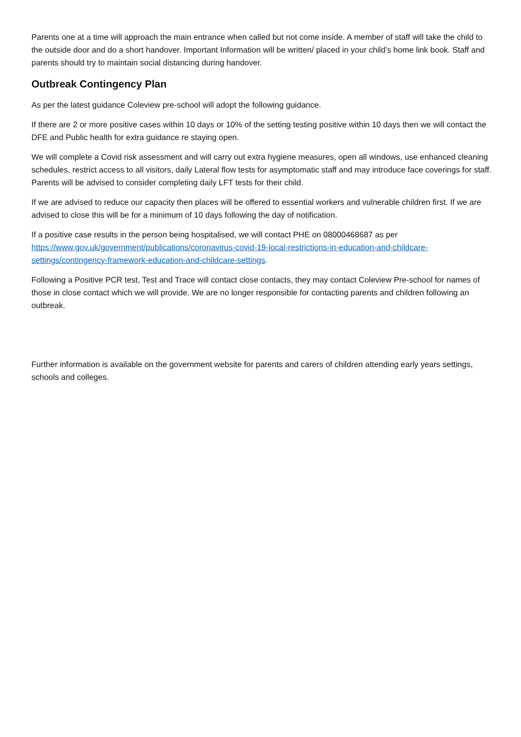Parents one at a time will approach the main entrance when called but not come inside. A member of staff will take the child to the outside door and do a short handover. Important Information will be written/ placed in your child’s home link book. Staff and parents should try to maintain social distancing during handover.
Outbreak Contingency Plan
As per the latest guidance Coleview pre-school will adopt the following guidance.
If there are 2 or more positive cases within 10 days or 10% of the setting testing positive within 10 days then we will contact the DFE and Public health for extra guidance re staying open.
We will complete a Covid risk assessment and will carry out extra hygiene measures, open all windows, use enhanced cleaning schedules, restrict access to all visitors, daily Lateral flow tests for asymptomatic staff and may introduce face coverings for staff. Parents will be advised to consider completing daily LFT tests for their child.
If we are advised to reduce our capacity then places will be offered to essential workers and vulnerable children first. If we are advised to close this will be for a minimum of 10 days following the day of notification.
If a positive case results in the person being hospitalised, we will contact PHE on 08000468687 as per https://www.gov.uk/government/publications/coronavirus-covid-19-local-restrictions-in-education-and-childcare-settings/contingency-framework-education-and-childcare-settings.
Following a Positive PCR test, Test and Trace will contact close contacts, they may contact Coleview Pre-school for names of those in close contact which we will provide. We are no longer responsible for contacting parents and children following an outbreak.
Further information is available on the government website for parents and carers of children attending early years settings, schools and colleges.